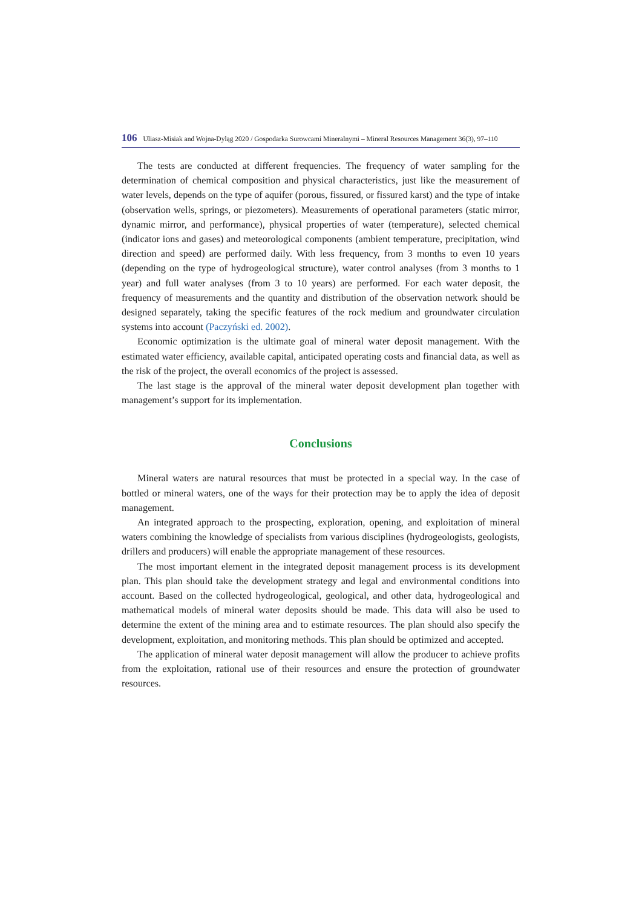106 Uliasz-Misiak and Wojna-Dyląg 2020 / Gospodarka Surowcami Mineralnymi – Mineral Resources Management 36(3), 97–110
The tests are conducted at different frequencies. The frequency of water sampling for the determination of chemical composition and physical characteristics, just like the measurement of water levels, depends on the type of aquifer (porous, fissured, or fissured karst) and the type of intake (observation wells, springs, or piezometers). Measurements of operational parameters (static mirror, dynamic mirror, and performance), physical properties of water (temperature), selected chemical (indicator ions and gases) and meteorological components (ambient temperature, precipitation, wind direction and speed) are performed daily. With less frequency, from 3 months to even 10 years (depending on the type of hydrogeological structure), water control analyses (from 3 months to 1 year) and full water analyses (from 3 to 10 years) are performed. For each water deposit, the frequency of measurements and the quantity and distribution of the observation network should be designed separately, taking the specific features of the rock medium and groundwater circulation systems into account (Paczyński ed. 2002).
Economic optimization is the ultimate goal of mineral water deposit management. With the estimated water efficiency, available capital, anticipated operating costs and financial data, as well as the risk of the project, the overall economics of the project is assessed.
The last stage is the approval of the mineral water deposit development plan together with management’s support for its implementation.
Conclusions
Mineral waters are natural resources that must be protected in a special way. In the case of bottled or mineral waters, one of the ways for their protection may be to apply the idea of deposit management.
An integrated approach to the prospecting, exploration, opening, and exploitation of mineral waters combining the knowledge of specialists from various disciplines (hydrogeologists, geologists, drillers and producers) will enable the appropriate management of these resources.
The most important element in the integrated deposit management process is its development plan. This plan should take the development strategy and legal and environmental conditions into account. Based on the collected hydrogeological, geological, and other data, hydrogeological and mathematical models of mineral water deposits should be made. This data will also be used to determine the extent of the mining area and to estimate resources. The plan should also specify the development, exploitation, and monitoring methods. This plan should be optimized and accepted.
The application of mineral water deposit management will allow the producer to achieve profits from the exploitation, rational use of their resources and ensure the protection of groundwater resources.